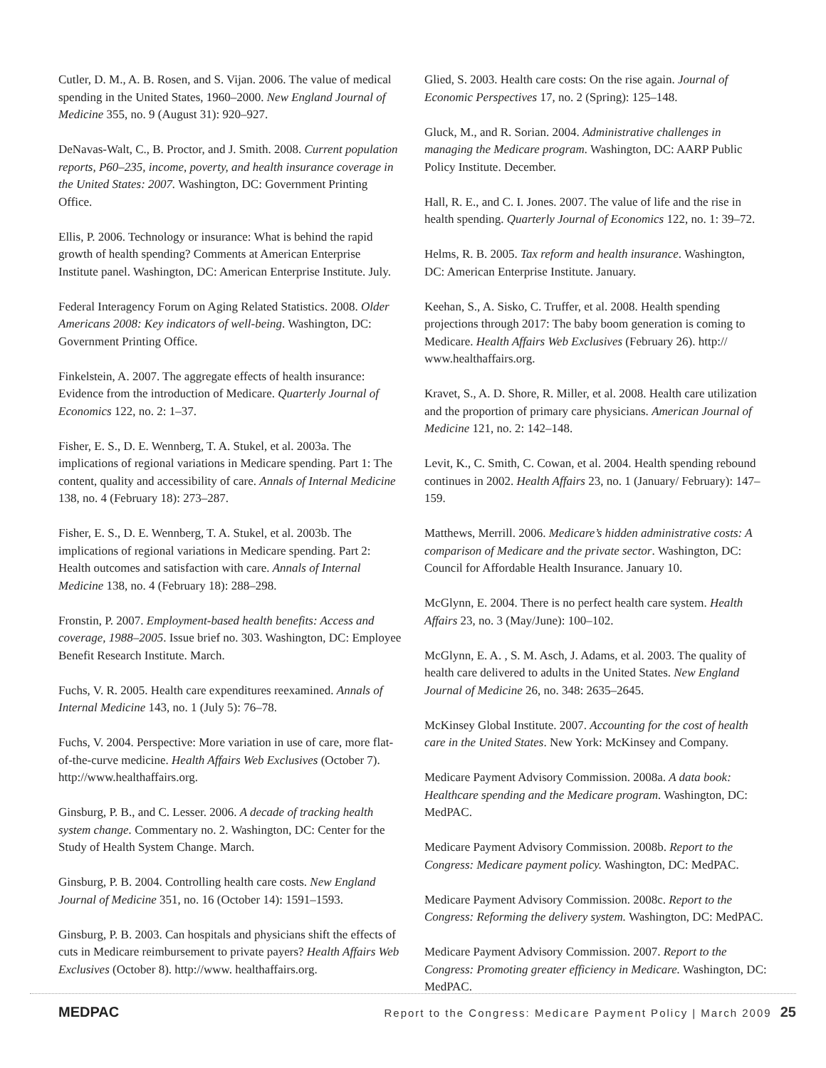Cutler, D. M., A. B. Rosen, and S. Vijan. 2006. The value of medical spending in the United States, 1960–2000. New England Journal of Medicine 355, no. 9 (August 31): 920–927.
DeNavas-Walt, C., B. Proctor, and J. Smith. 2008. Current population reports, P60–235, income, poverty, and health insurance coverage in the United States: 2007. Washington, DC: Government Printing Office.
Ellis, P. 2006. Technology or insurance: What is behind the rapid growth of health spending? Comments at American Enterprise Institute panel. Washington, DC: American Enterprise Institute. July.
Federal Interagency Forum on Aging Related Statistics. 2008. Older Americans 2008: Key indicators of well-being. Washington, DC: Government Printing Office.
Finkelstein, A. 2007. The aggregate effects of health insurance: Evidence from the introduction of Medicare. Quarterly Journal of Economics 122, no. 2: 1–37.
Fisher, E. S., D. E. Wennberg, T. A. Stukel, et al. 2003a. The implications of regional variations in Medicare spending. Part 1: The content, quality and accessibility of care. Annals of Internal Medicine 138, no. 4 (February 18): 273–287.
Fisher, E. S., D. E. Wennberg, T. A. Stukel, et al. 2003b. The implications of regional variations in Medicare spending. Part 2: Health outcomes and satisfaction with care. Annals of Internal Medicine 138, no. 4 (February 18): 288–298.
Fronstin, P. 2007. Employment-based health benefits: Access and coverage, 1988–2005. Issue brief no. 303. Washington, DC: Employee Benefit Research Institute. March.
Fuchs, V. R. 2005. Health care expenditures reexamined. Annals of Internal Medicine 143, no. 1 (July 5): 76–78.
Fuchs, V. 2004. Perspective: More variation in use of care, more flat-of-the-curve medicine. Health Affairs Web Exclusives (October 7). http://www.healthaffairs.org.
Ginsburg, P. B., and C. Lesser. 2006. A decade of tracking health system change. Commentary no. 2. Washington, DC: Center for the Study of Health System Change. March.
Ginsburg, P. B. 2004. Controlling health care costs. New England Journal of Medicine 351, no. 16 (October 14): 1591–1593.
Ginsburg, P. B. 2003. Can hospitals and physicians shift the effects of cuts in Medicare reimbursement to private payers? Health Affairs Web Exclusives (October 8). http://www. healthaffairs.org.
Glied, S. 2003. Health care costs: On the rise again. Journal of Economic Perspectives 17, no. 2 (Spring): 125–148.
Gluck, M., and R. Sorian. 2004. Administrative challenges in managing the Medicare program. Washington, DC: AARP Public Policy Institute. December.
Hall, R. E., and C. I. Jones. 2007. The value of life and the rise in health spending. Quarterly Journal of Economics 122, no. 1: 39–72.
Helms, R. B. 2005. Tax reform and health insurance. Washington, DC: American Enterprise Institute. January.
Keehan, S., A. Sisko, C. Truffer, et al. 2008. Health spending projections through 2017: The baby boom generation is coming to Medicare. Health Affairs Web Exclusives (February 26). http:// www.healthaffairs.org.
Kravet, S., A. D. Shore, R. Miller, et al. 2008. Health care utilization and the proportion of primary care physicians. American Journal of Medicine 121, no. 2: 142–148.
Levit, K., C. Smith, C. Cowan, et al. 2004. Health spending rebound continues in 2002. Health Affairs 23, no. 1 (January/ February): 147–159.
Matthews, Merrill. 2006. Medicare’s hidden administrative costs: A comparison of Medicare and the private sector. Washington, DC: Council for Affordable Health Insurance. January 10.
McGlynn, E. 2004. There is no perfect health care system. Health Affairs 23, no. 3 (May/June): 100–102.
McGlynn, E. A. , S. M. Asch, J. Adams, et al. 2003. The quality of health care delivered to adults in the United States. New England Journal of Medicine 26, no. 348: 2635–2645.
McKinsey Global Institute. 2007. Accounting for the cost of health care in the United States. New York: McKinsey and Company.
Medicare Payment Advisory Commission. 2008a. A data book: Healthcare spending and the Medicare program. Washington, DC: MedPAC.
Medicare Payment Advisory Commission. 2008b. Report to the Congress: Medicare payment policy. Washington, DC: MedPAC.
Medicare Payment Advisory Commission. 2008c. Report to the Congress: Reforming the delivery system. Washington, DC: MedPAC.
Medicare Payment Advisory Commission. 2007. Report to the Congress: Promoting greater efficiency in Medicare. Washington, DC: MedPAC.
MEDPAC Report to the Congress: Medicare Payment Policy | March 2009 25